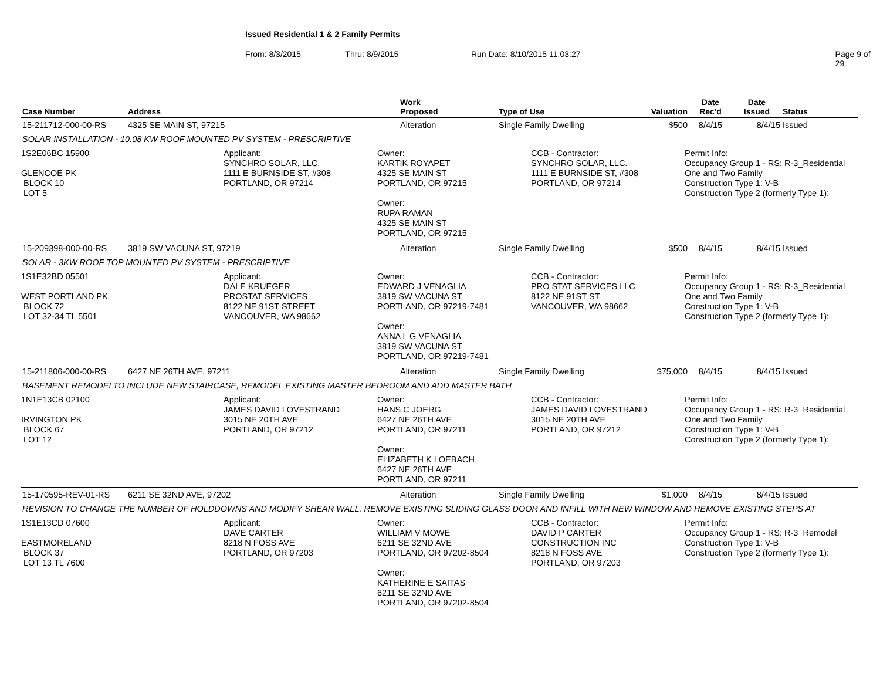Issued Residential 1 & 2 Family Permits
From: 8/3/2015 Thru: 8/9/2015 Run Date: 8/10/2015 11:03:27 Page 9 of 29
| Case Number | Address | Work Proposed | Type of Use | Valuation | Date Rec'd | Date Issued | Status |
| --- | --- | --- | --- | --- | --- | --- | --- |
| 15-211712-000-00-RS | 4325 SE MAIN ST, 97215 | Alteration | Single Family Dwelling | $500 | 8/4/15 | 8/4/15 | Issued |
| SOLAR INSTALLATION - 10.08 KW ROOF MOUNTED PV SYSTEM - PRESCRIPTIVE | | | | | | | |
| 1S2E06BC 15900 GLENCOE PK BLOCK 10 LOT 5 Applicant: SYNCHRO SOLAR, LLC. 1111 E BURNSIDE ST, #308 PORTLAND, OR 97214 Owner: KARTIK ROYAPET 4325 SE MAIN ST PORTLAND, OR 97215 Owner: RUPA RAMAN 4325 SE MAIN ST PORTLAND, OR 97215 CCB - Contractor: SYNCHRO SOLAR, LLC. 1111 E BURNSIDE ST, #308 PORTLAND, OR 97214 Permit Info: Occupancy Group 1 - RS: R-3_Residential One and Two Family Construction Type 1: V-B Construction Type 2 (formerly Type 1): | | | | | | | |
| 15-209398-000-00-RS | 3819 SW VACUNA ST, 97219 | Alteration | Single Family Dwelling | $500 | 8/4/15 | 8/4/15 | Issued |
| SOLAR - 3KW ROOF TOP MOUNTED PV SYSTEM - PRESCRIPTIVE | | | | | | | |
| 1S1E32BD 05501 WEST PORTLAND PK BLOCK 72 LOT 32-34 TL 5501 Applicant: DALE KRUEGER PROSTAT SERVICES 8122 NE 91ST STREET VANCOUVER, WA 98662 Owner: EDWARD J VENAGLIA 3819 SW VACUNA ST PORTLAND, OR 97219-7481 Owner: ANNA L G VENAGLIA 3819 SW VACUNA ST PORTLAND, OR 97219-7481 CCB - Contractor: PRO STAT SERVICES LLC 8122 NE 91ST ST VANCOUVER, WA 98662 Permit Info: Occupancy Group 1 - RS: R-3_Residential One and Two Family Construction Type 1: V-B Construction Type 2 (formerly Type 1): | | | | | | | |
| 15-211806-000-00-RS | 6427 NE 26TH AVE, 97211 | Alteration | Single Family Dwelling | $75,000 | 8/4/15 | 8/4/15 | Issued |
| BASEMENT REMODELTO INCLUDE NEW STAIRCASE, REMODEL EXISTING MASTER BEDROOM AND ADD MASTER BATH | | | | | | | |
| 1N1E13CB 02100 IRVINGTON PK BLOCK 67 LOT 12 Applicant: JAMES DAVID LOVESTRAND 3015 NE 20TH AVE PORTLAND, OR 97212 Owner: HANS C JOERG 6427 NE 26TH AVE PORTLAND, OR 97211 Owner: ELIZABETH K LOEBACH 6427 NE 26TH AVE PORTLAND, OR 97211 CCB - Contractor: JAMES DAVID LOVESTRAND 3015 NE 20TH AVE PORTLAND, OR 97212 Permit Info: Occupancy Group 1 - RS: R-3_Residential One and Two Family Construction Type 1: V-B Construction Type 2 (formerly Type 1): | | | | | | | |
| 15-170595-REV-01-RS | 6211 SE 32ND AVE, 97202 | Alteration | Single Family Dwelling | $1,000 | 8/4/15 | 8/4/15 | Issued |
| REVISION TO CHANGE THE NUMBER OF HOLDDOWNS AND MODIFY SHEAR WALL. REMOVE EXISTING SLIDING GLASS DOOR AND INFILL WITH NEW WINDOW AND REMOVE EXISTING STEPS AT | | | | | | | |
| 1S1E13CD 07600 EASTMORELAND BLOCK 37 LOT 13 TL 7600 Applicant: DAVE CARTER 8218 N FOSS AVE PORTLAND, OR 97203 Owner: WILLIAM V MOWE 6211 SE 32ND AVE PORTLAND, OR 97202-8504 Owner: KATHERINE E SAITAS 6211 SE 32ND AVE PORTLAND, OR 97202-8504 CCB - Contractor: DAVID P CARTER CONSTRUCTION INC 8218 N FOSS AVE PORTLAND, OR 97203 Permit Info: Occupancy Group 1 - RS: R-3_Remodel Construction Type 1: V-B Construction Type 2 (formerly Type 1): | | | | | | | |